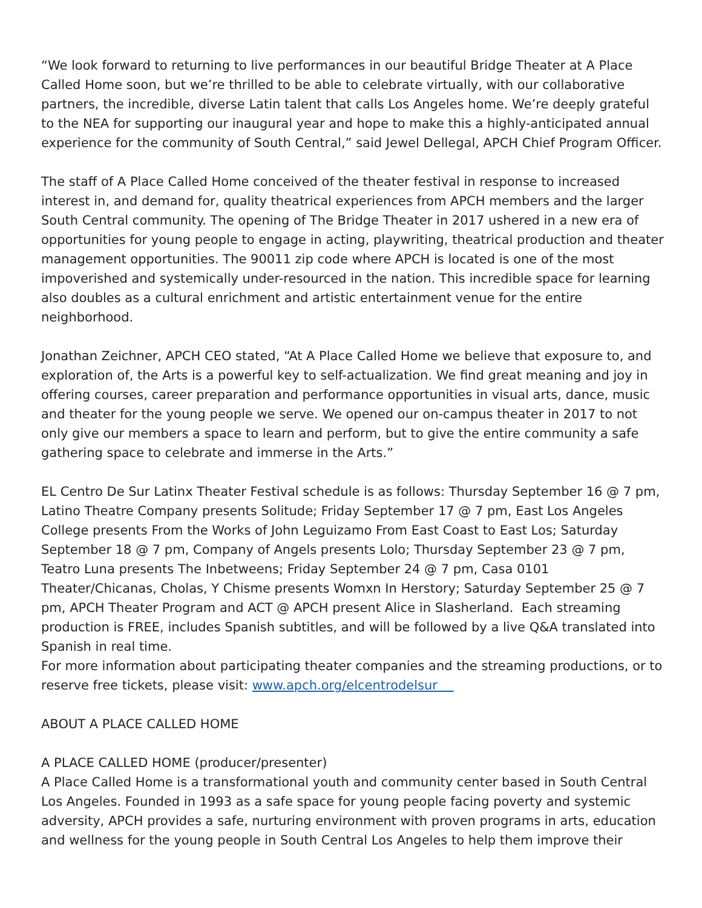“We look forward to returning to live performances in our beautiful Bridge Theater at A Place Called Home soon, but we’re thrilled to be able to celebrate virtually, with our collaborative partners, the incredible, diverse Latin talent that calls Los Angeles home. We’re deeply grateful to the NEA for supporting our inaugural year and hope to make this a highly-anticipated annual experience for the community of South Central,” said Jewel Dellegal, APCH Chief Program Officer.
The staff of A Place Called Home conceived of the theater festival in response to increased interest in, and demand for, quality theatrical experiences from APCH members and the larger South Central community. The opening of The Bridge Theater in 2017 ushered in a new era of opportunities for young people to engage in acting, playwriting, theatrical production and theater management opportunities. The 90011 zip code where APCH is located is one of the most impoverished and systemically under-resourced in the nation. This incredible space for learning also doubles as a cultural enrichment and artistic entertainment venue for the entire neighborhood.
Jonathan Zeichner, APCH CEO stated, “At A Place Called Home we believe that exposure to, and exploration of, the Arts is a powerful key to self-actualization. We find great meaning and joy in offering courses, career preparation and performance opportunities in visual arts, dance, music and theater for the young people we serve. We opened our on-campus theater in 2017 to not only give our members a space to learn and perform, but to give the entire community a safe gathering space to celebrate and immerse in the Arts.”
EL Centro De Sur Latinx Theater Festival schedule is as follows: Thursday September 16 @ 7 pm, Latino Theatre Company presents Solitude; Friday September 17 @ 7 pm, East Los Angeles College presents From the Works of John Leguizamo From East Coast to East Los; Saturday September 18 @ 7 pm, Company of Angels presents Lolo; Thursday September 23 @ 7 pm, Teatro Luna presents The Inbetweens; Friday September 24 @ 7 pm, Casa 0101 Theater/Chicanas, Cholas, Y Chisme presents Womxn In Herstory; Saturday September 25 @ 7 pm, APCH Theater Program and ACT @ APCH present Alice in Slasherland. Each streaming production is FREE, includes Spanish subtitles, and will be followed by a live Q&A translated into Spanish in real time.
For more information about participating theater companies and the streaming productions, or to reserve free tickets, please visit: www.apch.org/elcentrodelsur
ABOUT A PLACE CALLED HOME
A PLACE CALLED HOME (producer/presenter)
A Place Called Home is a transformational youth and community center based in South Central Los Angeles. Founded in 1993 as a safe space for young people facing poverty and systemic adversity, APCH provides a safe, nurturing environment with proven programs in arts, education and wellness for the young people in South Central Los Angeles to help them improve their